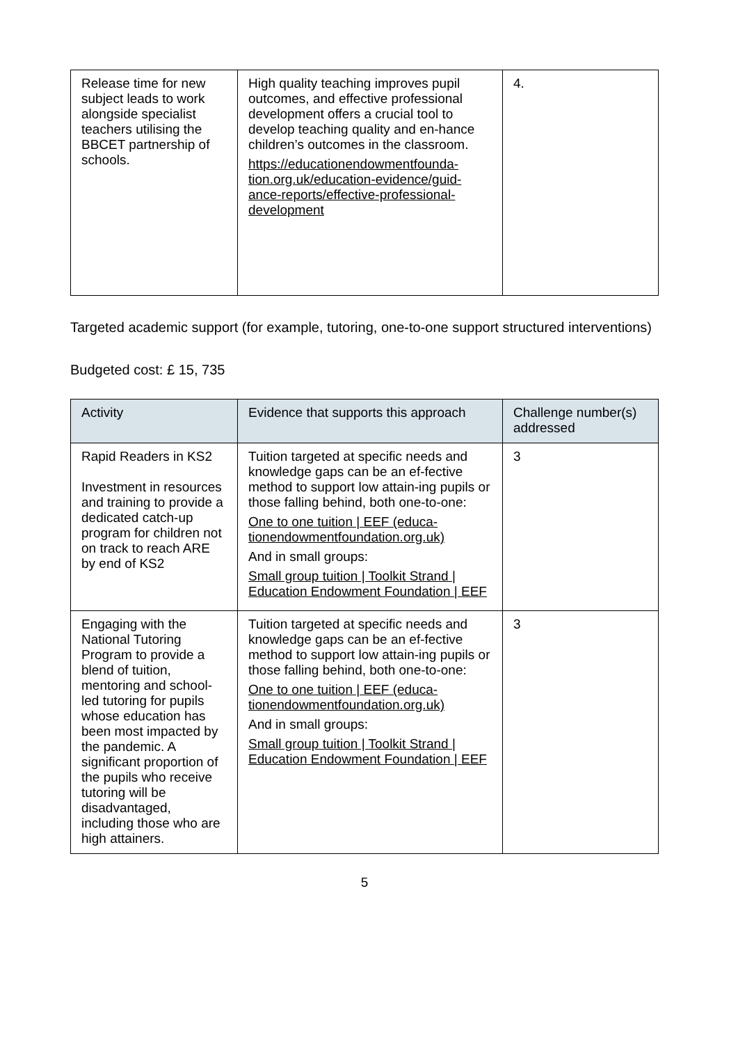| Release time for new subject leads to work alongside specialist teachers utilising the BBCET partnership of schools. | High quality teaching improves pupil outcomes, and effective professional development offers a crucial tool to develop teaching quality and en-hance children’s outcomes in the classroom. https://educationendowmentfounda-tion.org.uk/education-evidence/guid-ance-reports/effective-professional-development | 4. |
Targeted academic support (for example, tutoring, one-to-one support structured interventions)
Budgeted cost: £ 15, 735
| Activity | Evidence that supports this approach | Challenge number(s) addressed |
| --- | --- | --- |
| Rapid Readers in KS2 Investment in resources and training to provide a dedicated catch-up program for children not on track to reach ARE by end of KS2 | Tuition targeted at specific needs and knowledge gaps can be an ef-fective method to support low attain-ing pupils or those falling behind, both one-to-one: One to one tuition / EEF (educa-tionendowmentfoundation.org.uk) And in small groups: Small group tuition / Toolkit Strand / Education Endowment Foundation / EEF | 3 |
| Engaging with the National Tutoring Program to provide a blend of tuition, mentoring and school-led tutoring for pupils whose education has been most impacted by the pandemic. A significant proportion of the pupils who receive tutoring will be disadvantaged, including those who are high attainers. | Tuition targeted at specific needs and knowledge gaps can be an ef-fective method to support low attain-ing pupils or those falling behind, both one-to-one: One to one tuition / EEF (educa-tionendowmentfoundation.org.uk) And in small groups: Small group tuition / Toolkit Strand / Education Endowment Foundation / EEF | 3 |
5